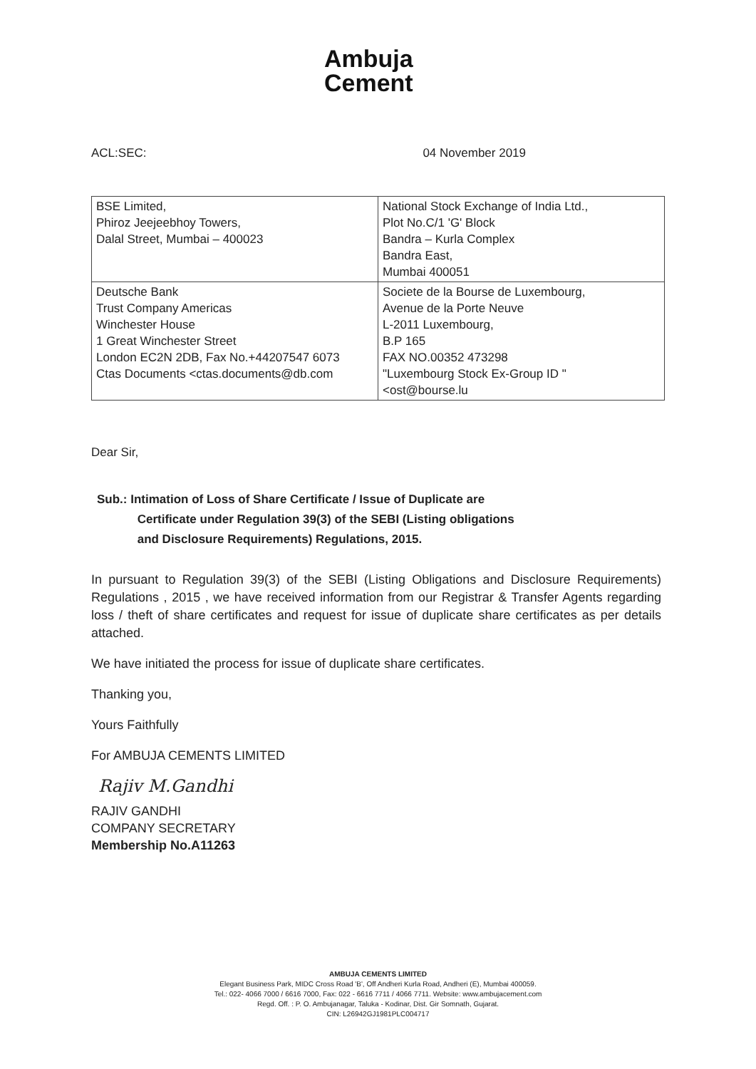Ambuja
Cement
ACL:SEC: 04 November 2019
| BSE Limited, Phiroz Jeejeebhoy Towers, Dalal Street, Mumbai – 400023 | National Stock Exchange of India Ltd., Plot No.C/1 'G' Block Bandra – Kurla Complex Bandra East, Mumbai 400051 |
| Deutsche Bank Trust Company Americas Winchester House 1 Great Winchester Street London EC2N 2DB, Fax No.+44207547 6073 Ctas Documents <ctas.documents@db.com | Societe de la Bourse de Luxembourg, Avenue de la Porte Neuve L-2011 Luxembourg, B.P 165 FAX NO.00352 473298 "Luxembourg Stock Ex-Group ID " <ost@bourse.lu |
Dear Sir,
Sub.: Intimation of Loss of Share Certificate / Issue of Duplicate are
Certificate under Regulation 39(3) of the SEBI (Listing obligations
and Disclosure Requirements) Regulations, 2015.
In pursuant to Regulation 39(3) of the SEBI (Listing Obligations and Disclosure Requirements) Regulations , 2015 , we have received information from our Registrar & Transfer Agents regarding loss / theft of share certificates and request for issue of duplicate share certificates as per details attached.
We have initiated the process for issue of duplicate share certificates.
Thanking you,
Yours Faithfully
For AMBUJA CEMENTS LIMITED
Rajiv M.Gandhi
RAJIV GANDHI
COMPANY SECRETARY
Membership No.A11263
AMBUJA CEMENTS LIMITED
Elegant Business Park, MIDC Cross Road 'B', Off Andheri Kurla Road, Andheri (E), Mumbai 400059.
Tel.: 022- 4066 7000 / 6616 7000, Fax: 022 - 6616 7711 / 4066 7711. Website: www.ambujacement.com
Regd. Off. : P. O. Ambujanagar, Taluka - Kodinar, Dist. Gir Somnath, Gujarat.
CIN: L26942GJ1981PLC004717